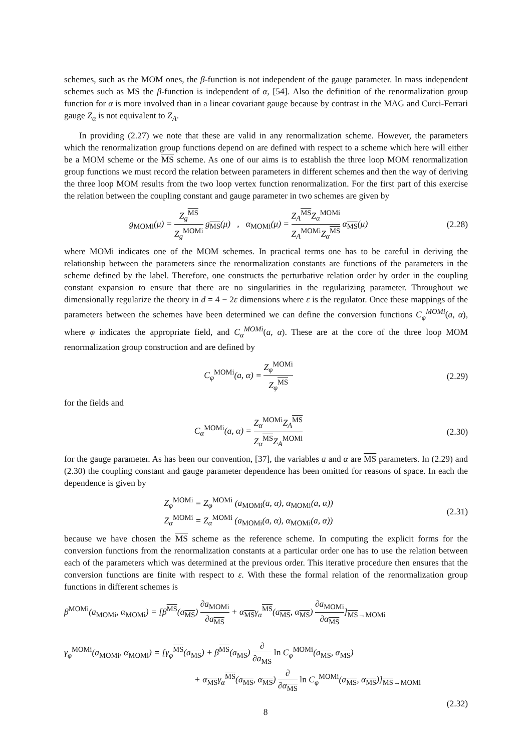schemes, such as the MOM ones, the β-function is not independent of the gauge parameter. In mass independent schemes such as MS the β-function is independent of α, [54]. Also the definition of the renormalization group function for α is more involved than in a linear covariant gauge because by contrast in the MAG and Curci-Ferrari gauge Z<sub>α</sub> is not equivalent to Z<sub>A</sub>.
In providing (2.27) we note that these are valid in any renormalization scheme. However, the parameters which the renormalization group functions depend on are defined with respect to a scheme which here will either be a MOM scheme or the MS scheme. As one of our aims is to establish the three loop MOM renormalization group functions we must record the relation between parameters in different schemes and then the way of deriving the three loop MOM results from the two loop vertex function renormalization. For the first part of this exercise the relation between the coupling constant and gauge parameter in two schemes are given by
g<sub>MOMi</sub>(μ) = Z<sub>g</sub><sup>MS</sup> Z<sub>g</sub><sup>MOMi</sup> g<sub>MS</sub>(μ) , α<sub>MOMi</sub>(μ) = Z<sub>A</sub><sup>MS</sup>Z<sub>α</sub><sup>MOMi</sup> Z<sub>A</sub><sup>MOMi</sup>Z<sub>α</sub><sup>MS</sup> α<sub>MS</sub>(μ)
(2.28)
where MOMi indicates one of the MOM schemes. In practical terms one has to be careful in deriving the relationship between the parameters since the renormalization constants are functions of the parameters in the scheme defined by the label. Therefore, one constructs the perturbative relation order by order in the coupling constant expansion to ensure that there are no singularities in the regularizing parameter. Throughout we dimensionally regularize the theory in d = 4 − 2ε dimensions where ε is the regulator. Once these mappings of the parameters between the schemes have been determined we can define the conversion functions C<sub>φ</sub><sup>MOMi</sup>(a, α), where φ indicates the appropriate field, and C<sub>α</sub><sup>MOMi</sup>(a, α). These are at the core of the three loop MOM renormalization group construction and are defined by
C<sub>φ</sub><sup>MOMi</sup>(a, α) = Z<sub>φ</sub><sup>MOMi</sup> Z<sub>φ</sub><sup>MS</sup> (2.29)
for the fields and
C<sub>α</sub><sup>MOMi</sup>(a, α) = Z<sub>α</sub><sup>MOMi</sup>Z<sub>A</sub><sup>MS</sup> Z<sub>α</sub><sup>MS</sup>Z<sub>A</sub><sup>MOMi</sup>
(2.30)
for the gauge parameter. As has been our convention, [37], the variables a and α are MS parameters. In (2.29) and (2.30) the coupling constant and gauge parameter dependence has been omitted for reasons of space. In each the dependence is given by
Z<sub>φ</sub><sup>MOMi</sup> = Z<sub>φ</sub><sup>MOMi</sup> (a<sub>MOMi</sub>(a, α), α<sub>MOMi</sub>(a, α))
Z<sub>α</sub><sup>MOMi</sup> = Z<sub>α</sub><sup>MOMi</sup> (a<sub>MOMi</sub>(a, α), α<sub>MOMi</sub>(a, α))
(2.31)
because we have chosen the MS scheme as the reference scheme. In computing the explicit forms for the conversion functions from the renormalization constants at a particular order one has to use the relation between each of the parameters which was determined at the previous order. This iterative procedure then ensures that the conversion functions are finite with respect to ε. With these the formal relation of the renormalization group functions in different schemes is
β<sup>MOMi</sup>(a<sub>MOMi</sub>, α<sub>MOMi</sub>) = [β<sup>MS</sup>(a<sub>MS</sub>) ∂a<sub>MOMi</sub> ∂a<sub>MS</sub> + α<sub>MS</sub>γ<sub>α</sub><sup>MS</sup>(a<sub>MS</sub>, α<sub>MS</sub>) ∂a<sub>MOMi</sub> ∂α<sub>MS</sub>]<sub>MS→MOMi</sub>
γ<sub>φ</sub><sup>MOMi</sup>(a<sub>MOMi</sub>, α<sub>MOMi</sub>) = [γ<sub>φ</sub><sup>MS</sup>(a<sub>MS</sub>) + β<sup>MS</sup>(a<sub>MS</sub>) ∂ ∂a<sub>MS</sub> ln C<sub>φ</sub><sup>MOMi</sup>(a<sub>MS</sub>, α<sub>MS</sub>)
+ α<sub>MS</sub>γ<sub>α</sub><sup>MS</sup>(a<sub>MS</sub>, α<sub>MS</sub>) ∂ ∂α<sub>MS</sub> ln C<sub>φ</sub><sup>MOMi</sup>(a<sub>MS</sub>, α<sub>MS</sub>)]<sub>MS→MOMi</sub>
(2.32)
8